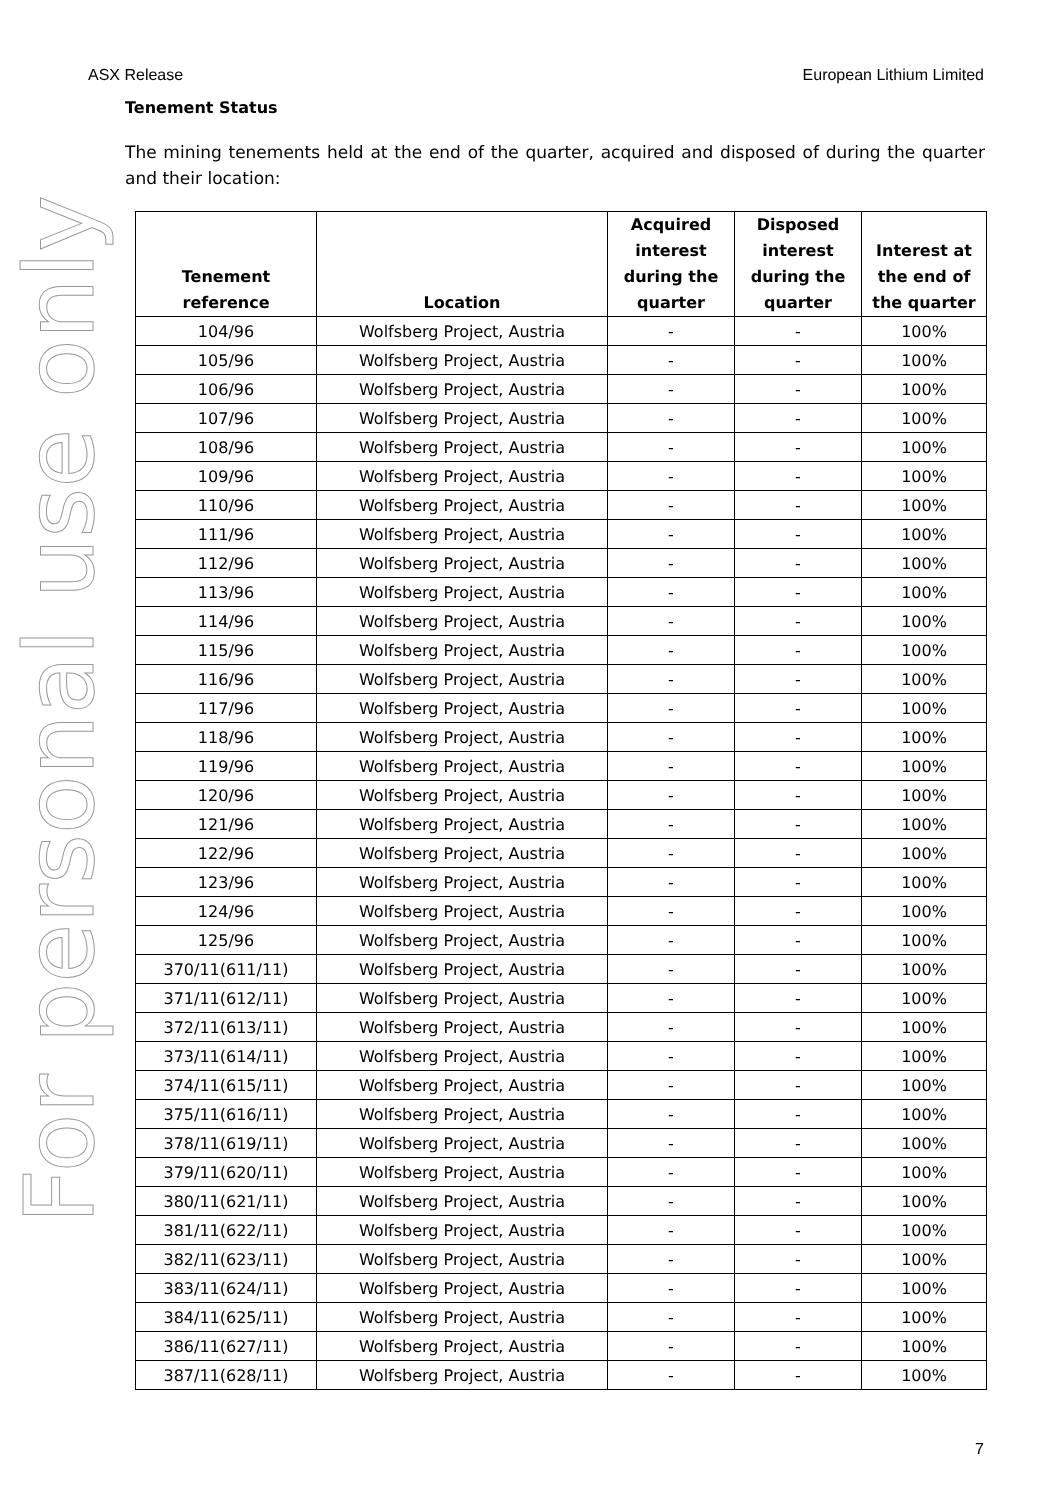ASX Release European Lithium Limited
For personal use only
Tenement Status
The mining tenements held at the end of the quarter, acquired and disposed of during the quarter and their location:
| Tenement reference | Location | Acquired interest during the quarter | Disposed interest during the quarter | Interest at the end of the quarter |
| --- | --- | --- | --- | --- |
| 104/96 | Wolfsberg Project, Austria | - | - | 100% |
| 105/96 | Wolfsberg Project, Austria | - | - | 100% |
| 106/96 | Wolfsberg Project, Austria | - | - | 100% |
| 107/96 | Wolfsberg Project, Austria | - | - | 100% |
| 108/96 | Wolfsberg Project, Austria | - | - | 100% |
| 109/96 | Wolfsberg Project, Austria | - | - | 100% |
| 110/96 | Wolfsberg Project, Austria | - | - | 100% |
| 111/96 | Wolfsberg Project, Austria | - | - | 100% |
| 112/96 | Wolfsberg Project, Austria | - | - | 100% |
| 113/96 | Wolfsberg Project, Austria | - | - | 100% |
| 114/96 | Wolfsberg Project, Austria | - | - | 100% |
| 115/96 | Wolfsberg Project, Austria | - | - | 100% |
| 116/96 | Wolfsberg Project, Austria | - | - | 100% |
| 117/96 | Wolfsberg Project, Austria | - | - | 100% |
| 118/96 | Wolfsberg Project, Austria | - | - | 100% |
| 119/96 | Wolfsberg Project, Austria | - | - | 100% |
| 120/96 | Wolfsberg Project, Austria | - | - | 100% |
| 121/96 | Wolfsberg Project, Austria | - | - | 100% |
| 122/96 | Wolfsberg Project, Austria | - | - | 100% |
| 123/96 | Wolfsberg Project, Austria | - | - | 100% |
| 124/96 | Wolfsberg Project, Austria | - | - | 100% |
| 125/96 | Wolfsberg Project, Austria | - | - | 100% |
| 370/11(611/11) | Wolfsberg Project, Austria | - | - | 100% |
| 371/11(612/11) | Wolfsberg Project, Austria | - | - | 100% |
| 372/11(613/11) | Wolfsberg Project, Austria | - | - | 100% |
| 373/11(614/11) | Wolfsberg Project, Austria | - | - | 100% |
| 374/11(615/11) | Wolfsberg Project, Austria | - | - | 100% |
| 375/11(616/11) | Wolfsberg Project, Austria | - | - | 100% |
| 378/11(619/11) | Wolfsberg Project, Austria | - | - | 100% |
| 379/11(620/11) | Wolfsberg Project, Austria | - | - | 100% |
| 380/11(621/11) | Wolfsberg Project, Austria | - | - | 100% |
| 381/11(622/11) | Wolfsberg Project, Austria | - | - | 100% |
| 382/11(623/11) | Wolfsberg Project, Austria | - | - | 100% |
| 383/11(624/11) | Wolfsberg Project, Austria | - | - | 100% |
| 384/11(625/11) | Wolfsberg Project, Austria | - | - | 100% |
| 386/11(627/11) | Wolfsberg Project, Austria | - | - | 100% |
| 387/11(628/11) | Wolfsberg Project, Austria | - | - | 100% |
7